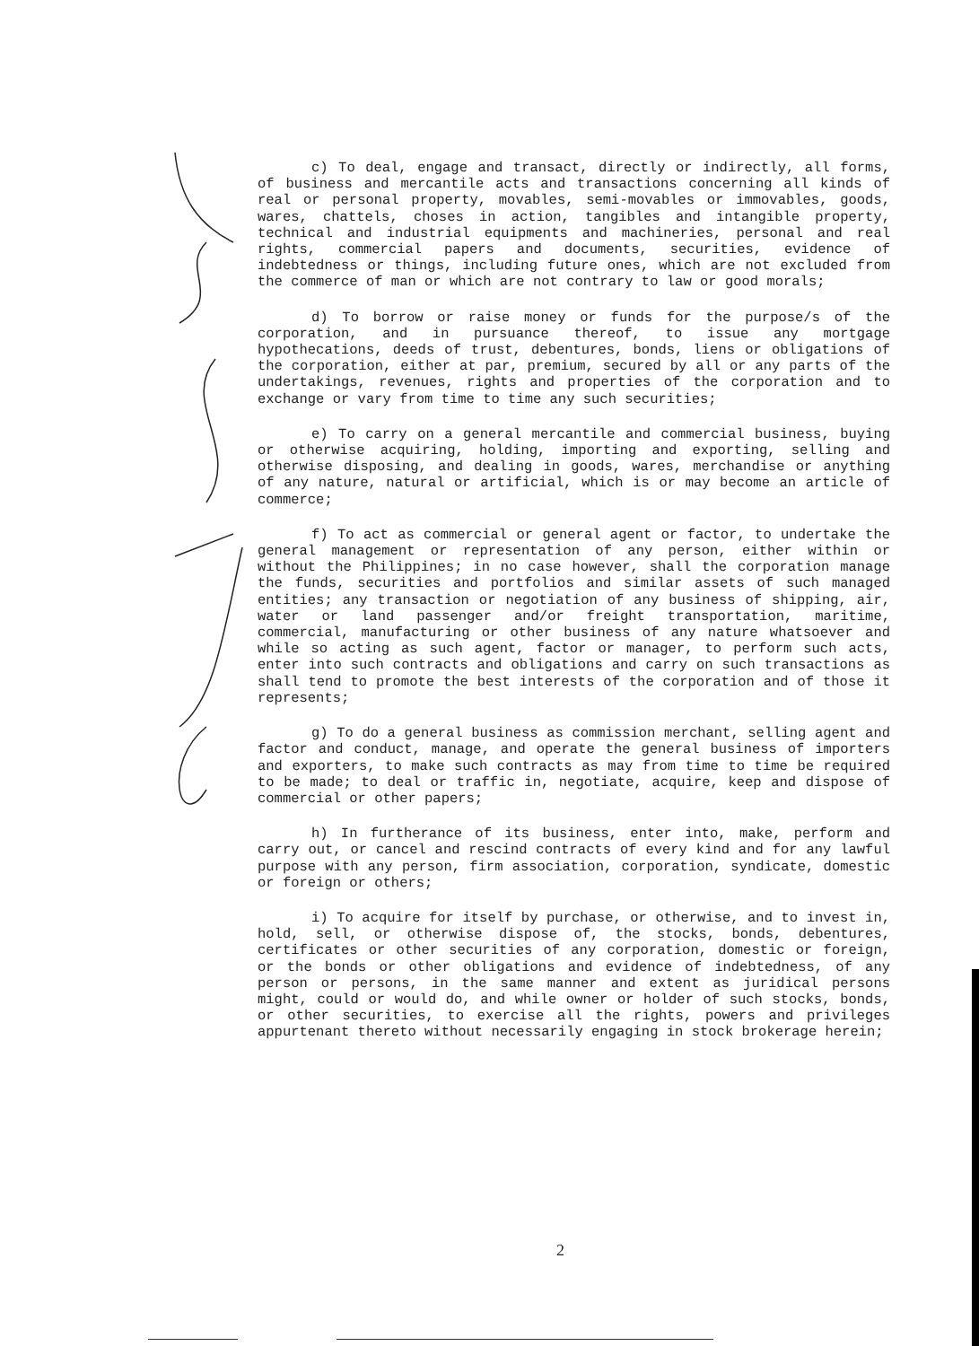c) To deal, engage and transact, directly or indirectly, all forms, of business and mercantile acts and transactions concerning all kinds of real or personal property, movables, semi-movables or immovables, goods, wares, chattels, choses in action, tangibles and intangible property, technical and industrial equipments and machineries, personal and real rights, commercial papers and documents, securities, evidence of indebtedness or things, including future ones, which are not excluded from the commerce of man or which are not contrary to law or good morals;
d) To borrow or raise money or funds for the purpose/s of the corporation, and in pursuance thereof, to issue any mortgage hypothecations, deeds of trust, debentures, bonds, liens or obligations of the corporation, either at par, premium, secured by all or any parts of the undertakings, revenues, rights and properties of the corporation and to exchange or vary from time to time any such securities;
e) To carry on a general mercantile and commercial business, buying or otherwise acquiring, holding, importing and exporting, selling and otherwise disposing, and dealing in goods, wares, merchandise or anything of any nature, natural or artificial, which is or may become an article of commerce;
f) To act as commercial or general agent or factor, to undertake the general management or representation of any person, either within or without the Philippines; in no case however, shall the corporation manage the funds, securities and portfolios and similar assets of such managed entities; any transaction or negotiation of any business of shipping, air, water or land passenger and/or freight transportation, maritime, commercial, manufacturing or other business of any nature whatsoever and while so acting as such agent, factor or manager, to perform such acts, enter into such contracts and obligations and carry on such transactions as shall tend to promote the best interests of the corporation and of those it represents;
g) To do a general business as commission merchant, selling agent and factor and conduct, manage, and operate the general business of importers and exporters, to make such contracts as may from time to time be required to be made; to deal or traffic in, negotiate, acquire, keep and dispose of commercial or other papers;
h) In furtherance of its business, enter into, make, perform and carry out, or cancel and rescind contracts of every kind and for any lawful purpose with any person, firm association, corporation, syndicate, domestic or foreign or others;
i) To acquire for itself by purchase, or otherwise, and to invest in, hold, sell, or otherwise dispose of, the stocks, bonds, debentures, certificates or other securities of any corporation, domestic or foreign, or the bonds or other obligations and evidence of indebtedness, of any person or persons, in the same manner and extent as juridical persons might, could or would do, and while owner or holder of such stocks, bonds, or other securities, to exercise all the rights, powers and privileges appurtenant thereto without necessarily engaging in stock brokerage herein;
2